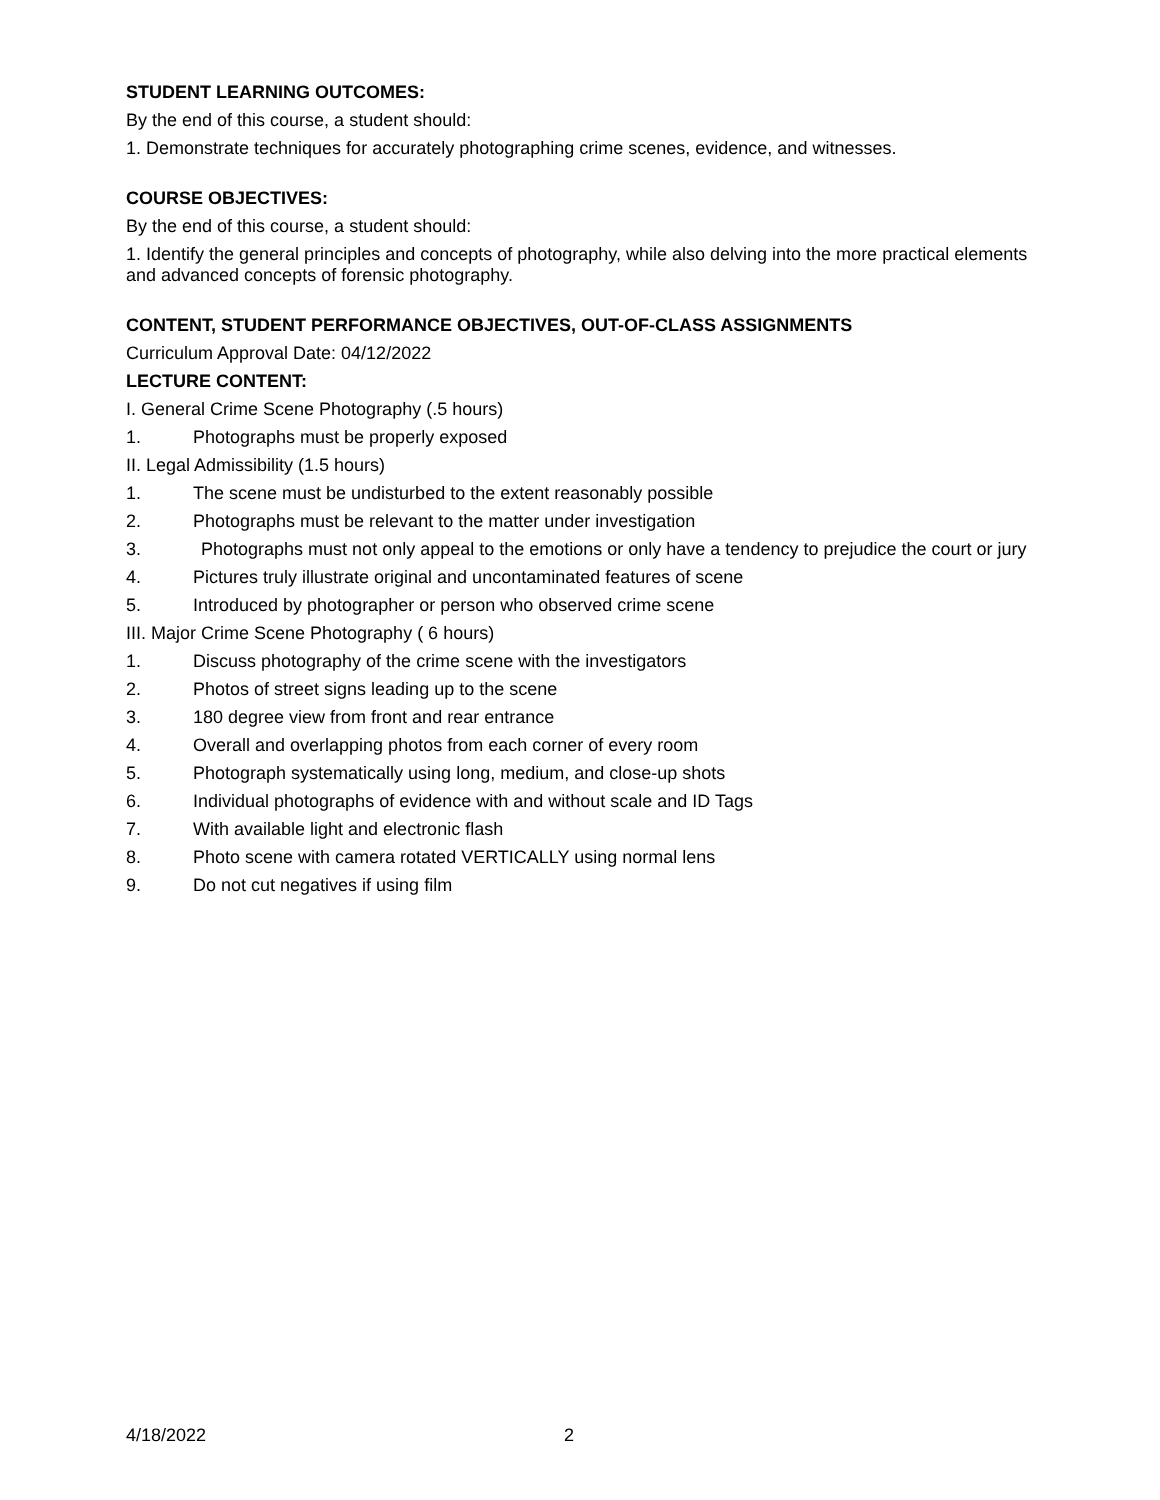STUDENT LEARNING OUTCOMES:
By the end of this course, a student should:
1. Demonstrate techniques for accurately photographing crime scenes, evidence, and witnesses.
COURSE OBJECTIVES:
By the end of this course, a student should:
1. Identify the general principles and concepts of photography, while also delving into the more practical elements and advanced concepts of forensic photography.
CONTENT, STUDENT PERFORMANCE OBJECTIVES, OUT-OF-CLASS ASSIGNMENTS
Curriculum Approval Date: 04/12/2022
LECTURE CONTENT:
I. General Crime Scene Photography (.5 hours)
1. Photographs must be properly exposed
II. Legal Admissibility (1.5 hours)
1. The scene must be undisturbed to the extent reasonably possible
2. Photographs must be relevant to the matter under investigation
3. Photographs must not only appeal to the emotions or only have a tendency to prejudice the court or jury
4. Pictures truly illustrate original and uncontaminated features of scene
5. Introduced by photographer or person who observed crime scene
III. Major Crime Scene Photography ( 6 hours)
1. Discuss photography of the crime scene with the investigators
2. Photos of street signs leading up to the scene
3. 180 degree view from front and rear entrance
4. Overall and overlapping photos from each corner of every room
5. Photograph systematically using long, medium, and close-up shots
6. Individual photographs of evidence with and without scale and ID Tags
7. With available light and electronic flash
8. Photo scene with camera rotated VERTICALLY using normal lens
9. Do not cut negatives if using film
4/18/2022 2